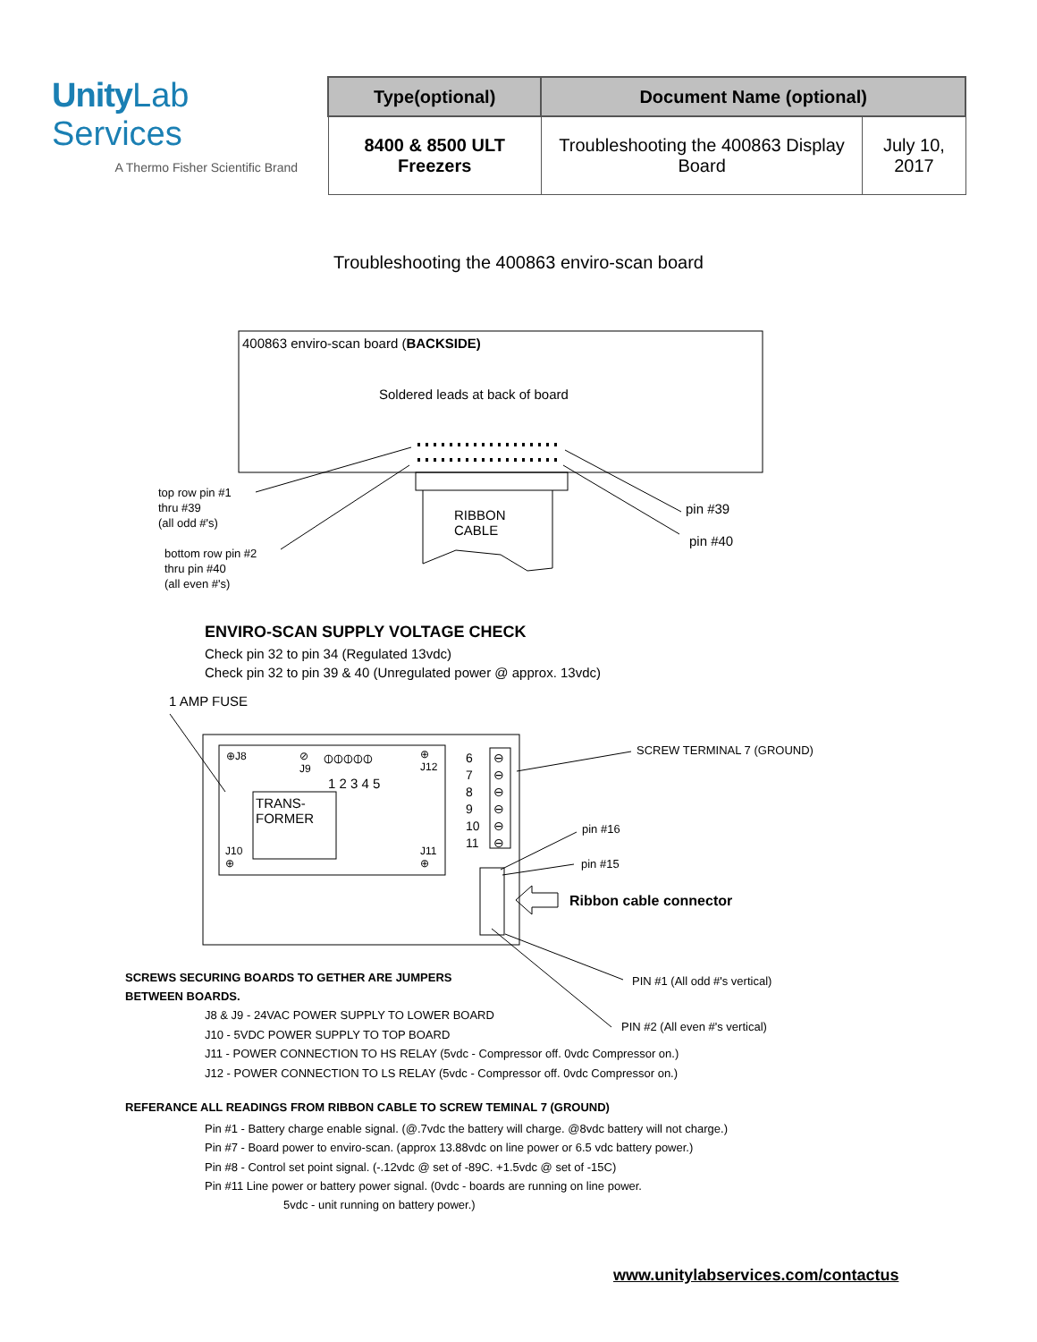Unity Lab Services
A Thermo Fisher Scientific Brand
| Type(optional) | Document Name (optional) | |
| --- | --- | --- |
| 8400 & 8500 ULT Freezers | Troubleshooting the 400863 Display Board | July 10, 2017 |
Troubleshooting the 400863 enviro-scan board
400863 enviro-scan board (BACKSIDE)
Soldered leads at back of board
RIBBON
CABLE
top row pin #1
thru #39
(all odd #'s)
bottom row pin #2
thru pin #40
(all even #'s)
pin #39
pin #40
ENVIRO-SCAN SUPPLY VOLTAGE CHECK
Check pin 32 to pin 34 (Regulated 13vdc)
Check pin 32 to pin 39 & 40 (Unregulated power @ approx. 13vdc)
1 AMP FUSE
⊕J8
⊘
J9
⦶⦶⦶⦶⦶
⊕
J12
1 2 3 4 5
TRANS-
FORMER
J10
⊕
J11
⊕
6
7
8
9
10
11
⊖
⊖
⊖
⊖
⊖
⊖
SCREW TERMINAL 7 (GROUND)
pin #16
pin #15
Ribbon cable connector
SCREWS SECURING BOARDS TO GETHER ARE JUMPERS
BETWEEN BOARDS.
PIN #1 (All odd #'s vertical)
PIN #2 (All even #'s vertical)
J8 & J9 - 24VAC POWER SUPPLY TO LOWER BOARD
J10 - 5VDC POWER SUPPLY TO TOP BOARD
J11 - POWER CONNECTION TO HS RELAY (5vdc - Compressor off. 0vdc Compressor on.)
J12 - POWER CONNECTION TO LS RELAY (5vdc - Compressor off. 0vdc Compressor on.)
REFERANCE ALL READINGS FROM RIBBON CABLE TO SCREW TEMINAL 7 (GROUND)
Pin #1 - Battery charge enable signal. (@.7vdc the battery will charge. @8vdc battery will not charge.)
Pin #7 - Board power to enviro-scan. (approx 13.88vdc on line power or 6.5 vdc battery power.)
Pin #8 - Control set point signal. (-.12vdc @ set of -89C. +1.5vdc @ set of -15C)
Pin #11 Line power or battery power signal. (0vdc - boards are running on line power.
5vdc - unit running on battery power.)
www.unitylabservices.com/contactus